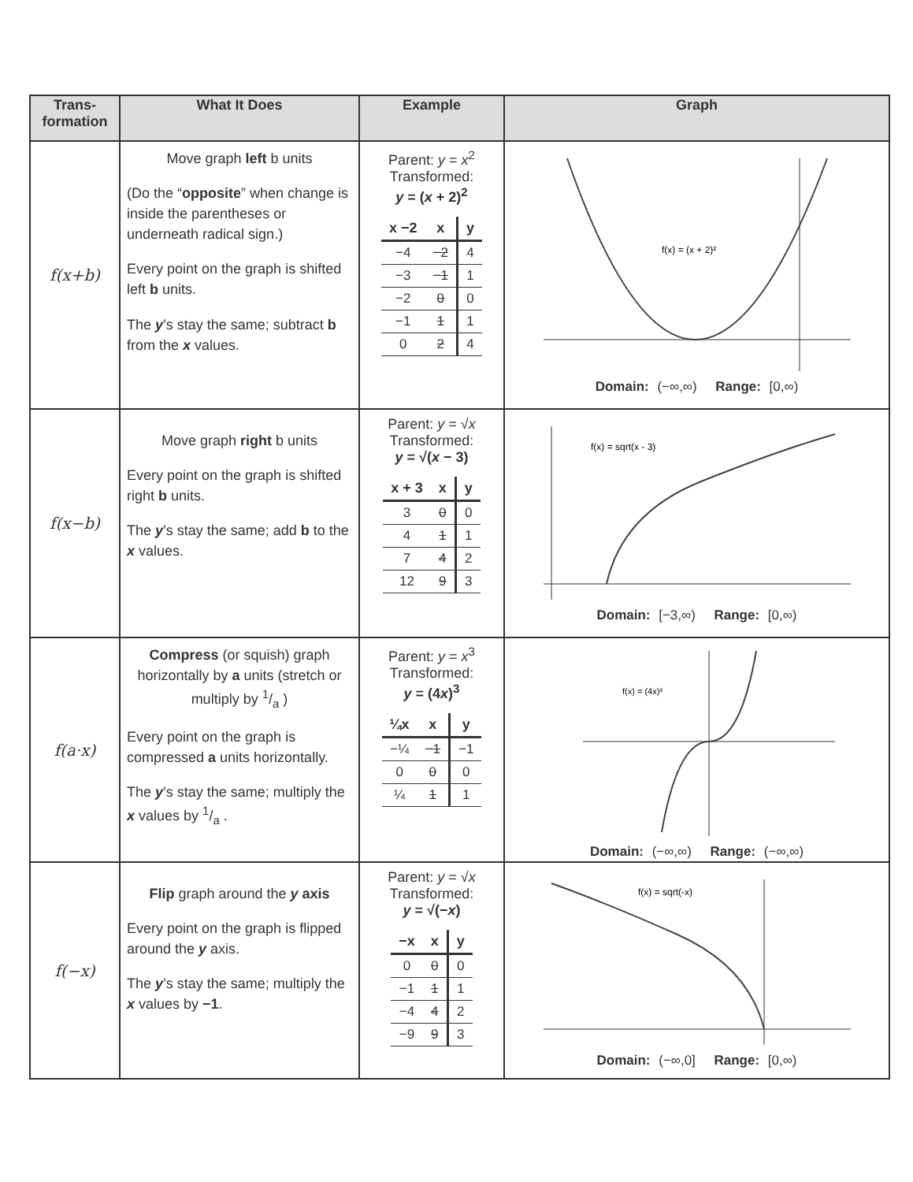| Trans- formation | What It Does | Example | Graph |
| --- | --- | --- | --- |
| f(x+b) | Move graph left b units (Do the “ opposite ” when change is inside the parentheses or underneath radical sign.) Every point on the graph is shifted left b units. The y ’s stay the same; subtract b from the x values. | Parent: y = x<sup>2</sup> Transformed: y = ( x + 2)<sup>2</sup> / x −2 / x / y / / --- / --- / --- / / −4 / −2 / 4 / / −3 / −1 / 1 / / −2 / 0 / 0 / / −1 / 1 / 1 / / 0 / 2 / 4 / | f(x) = (x + 2)² Domain: (−∞,∞) Range: [0,∞) |
| f(x−b) | Move graph right b units Every point on the graph is shifted right b units. The y ’s stay the same; add b to the x values. | Parent: y = √ x Transformed: y = √( x − 3) / x + 3 / x / y / / --- / --- / --- / / 3 / 0 / 0 / / 4 / 1 / 1 / / 7 / 4 / 2 / / 12 / 9 / 3 / | f(x) = sqrt(x - 3) Domain: [−3,∞) Range: [0,∞) |
| f(a·x) | Compress (or squish) graph horizontally by a units (stretch or multiply by 1/a ) Every point on the graph is compressed a units horizontally. The y ’s stay the same; multiply the x values by 1/a . | Parent: y = x<sup>3</sup> Transformed: y = (4 x )<sup>3</sup> / ¼x / x / y / / --- / --- / --- / / −¼ / −1 / −1 / / 0 / 0 / 0 / / ¼ / 1 / 1 / | f(x) = (4x)³ Domain: (−∞,∞) Range: (−∞,∞) |
| f(−x) | Flip graph around the y axis Every point on the graph is flipped around the y axis. The y ’s stay the same; multiply the x values by −1 . | Parent: y = √ x Transformed: y = √(− x ) / −x / x / y / / --- / --- / --- / / 0 / 0 / 0 / / −1 / 1 / 1 / / −4 / 4 / 2 / / −9 / 9 / 3 / | f(x) = sqrt(-x) Domain: (−∞,0] Range: [0,∞) |